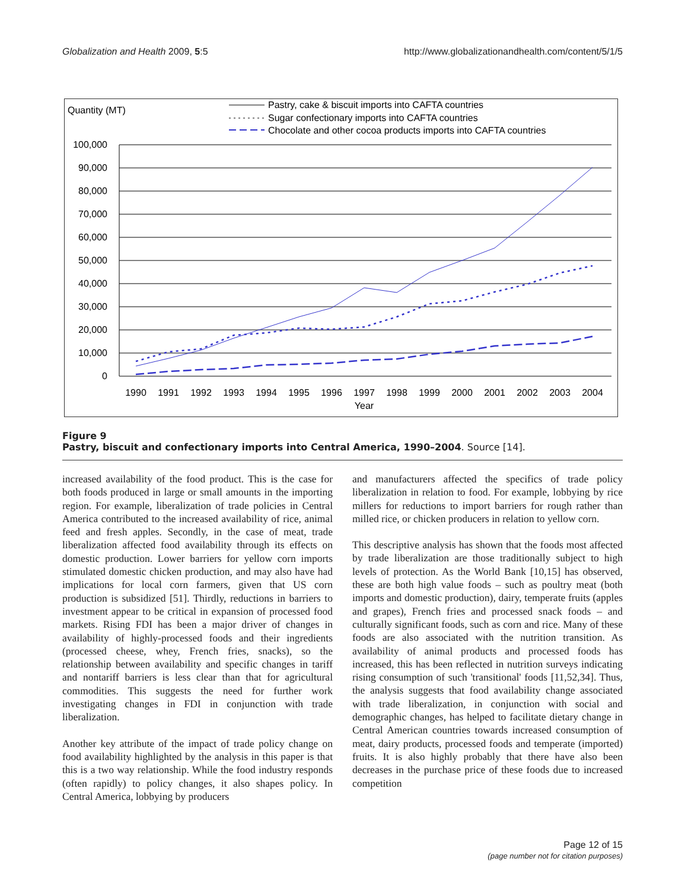Globalization and Health 2009, 5:5 http://www.globalizationandhealth.com/content/5/1/5
Quantity (MT)
Pastry, cake & biscuit imports into CAFTA countries
Sugar confectionary imports into CAFTA countries
Chocolate and other cocoa products imports into CAFTA countries
100,000
90,000
80,000
70,000
60,000
50,000
40,000
30,000
20,000
10,000
0
1990
1991
1992
1993
1994
1995
1996
1997
1998
1999
2000
2001
2002
2003
2004
Year
Figure 9
Pastry, biscuit and confectionary imports into Central America, 1990–2004. Source [14].
increased availability of the food product. This is the case for both foods produced in large or small amounts in the importing region. For example, liberalization of trade policies in Central America contributed to the increased availability of rice, animal feed and fresh apples. Secondly, in the case of meat, trade liberalization affected food availability through its effects on domestic production. Lower barriers for yellow corn imports stimulated domestic chicken production, and may also have had implications for local corn farmers, given that US corn production is subsidized [51]. Thirdly, reductions in barriers to investment appear to be critical in expansion of processed food markets. Rising FDI has been a major driver of changes in availability of highly-processed foods and their ingredients (processed cheese, whey, French fries, snacks), so the relationship between availability and specific changes in tariff and nontariff barriers is less clear than that for agricultural commodities. This suggests the need for further work investigating changes in FDI in conjunction with trade liberalization.
Another key attribute of the impact of trade policy change on food availability highlighted by the analysis in this paper is that this is a two way relationship. While the food industry responds (often rapidly) to policy changes, it also shapes policy. In Central America, lobbying by producers
and manufacturers affected the specifics of trade policy liberalization in relation to food. For example, lobbying by rice millers for reductions to import barriers for rough rather than milled rice, or chicken producers in relation to yellow corn.
This descriptive analysis has shown that the foods most affected by trade liberalization are those traditionally subject to high levels of protection. As the World Bank [10,15] has observed, these are both high value foods – such as poultry meat (both imports and domestic production), dairy, temperate fruits (apples and grapes), French fries and processed snack foods – and culturally significant foods, such as corn and rice. Many of these foods are also associated with the nutrition transition. As availability of animal products and processed foods has increased, this has been reflected in nutrition surveys indicating rising consumption of such 'transitional' foods [11,52,34]. Thus, the analysis suggests that food availability change associated with trade liberalization, in conjunction with social and demographic changes, has helped to facilitate dietary change in Central American countries towards increased consumption of meat, dairy products, processed foods and temperate (imported) fruits. It is also highly probably that there have also been decreases in the purchase price of these foods due to increased competition
Page 12 of 15
(page number not for citation purposes)